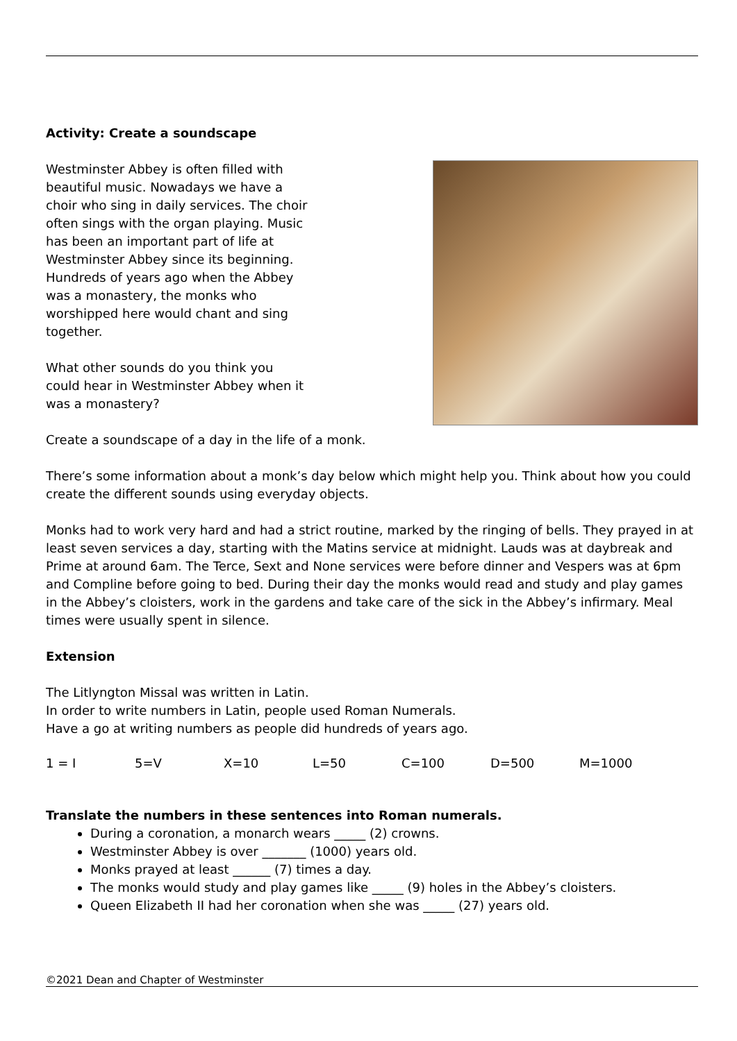Activity: Create a soundscape
Westminster Abbey is often filled with beautiful music. Nowadays we have a choir who sing in daily services. The choir often sings with the organ playing. Music has been an important part of life at Westminster Abbey since its beginning. Hundreds of years ago when the Abbey was a monastery, the monks who worshipped here would chant and sing together.
What other sounds do you think you could hear in Westminster Abbey when it was a monastery?
Create a soundscape of a day in the life of a monk.
There’s some information about a monk’s day below which might help you. Think about how you could create the different sounds using everyday objects.
Monks had to work very hard and had a strict routine, marked by the ringing of bells. They prayed in at least seven services a day, starting with the Matins service at midnight. Lauds was at daybreak and Prime at around 6am. The Terce, Sext and None services were before dinner and Vespers was at 6pm and Compline before going to bed. During their day the monks would read and study and play games in the Abbey’s cloisters, work in the gardens and take care of the sick in the Abbey’s infirmary. Meal times were usually spent in silence.
Extension
The Litlyngton Missal was written in Latin.
In order to write numbers in Latin, people used Roman Numerals.
Have a go at writing numbers as people did hundreds of years ago.
1 = I 5=V X=10 L=50 C=100 D=500 M=1000
Translate the numbers in these sentences into Roman numerals.
During a coronation, a monarch wears _____ (2) crowns.
Westminster Abbey is over _______ (1000) years old.
Monks prayed at least ______ (7) times a day.
The monks would study and play games like _____ (9) holes in the Abbey’s cloisters.
Queen Elizabeth II had her coronation when she was _____ (27) years old.
©2021 Dean and Chapter of Westminster